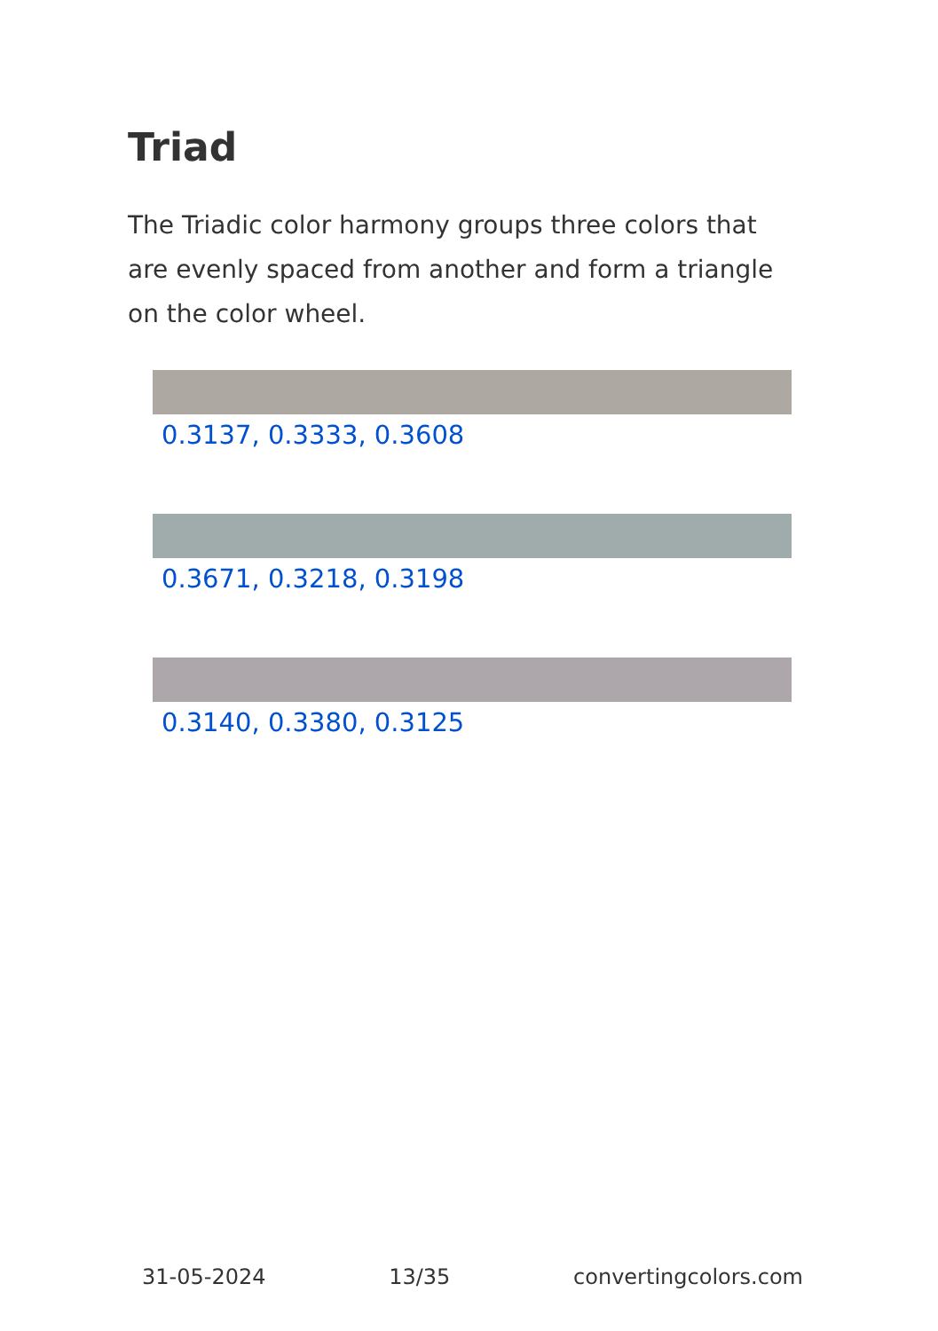Triad
The Triadic color harmony groups three colors that are evenly spaced from another and form a triangle on the color wheel.
0.3137, 0.3333, 0.3608
0.3671, 0.3218, 0.3198
0.3140, 0.3380, 0.3125
31-05-2024 13/35 convertingcolors.com